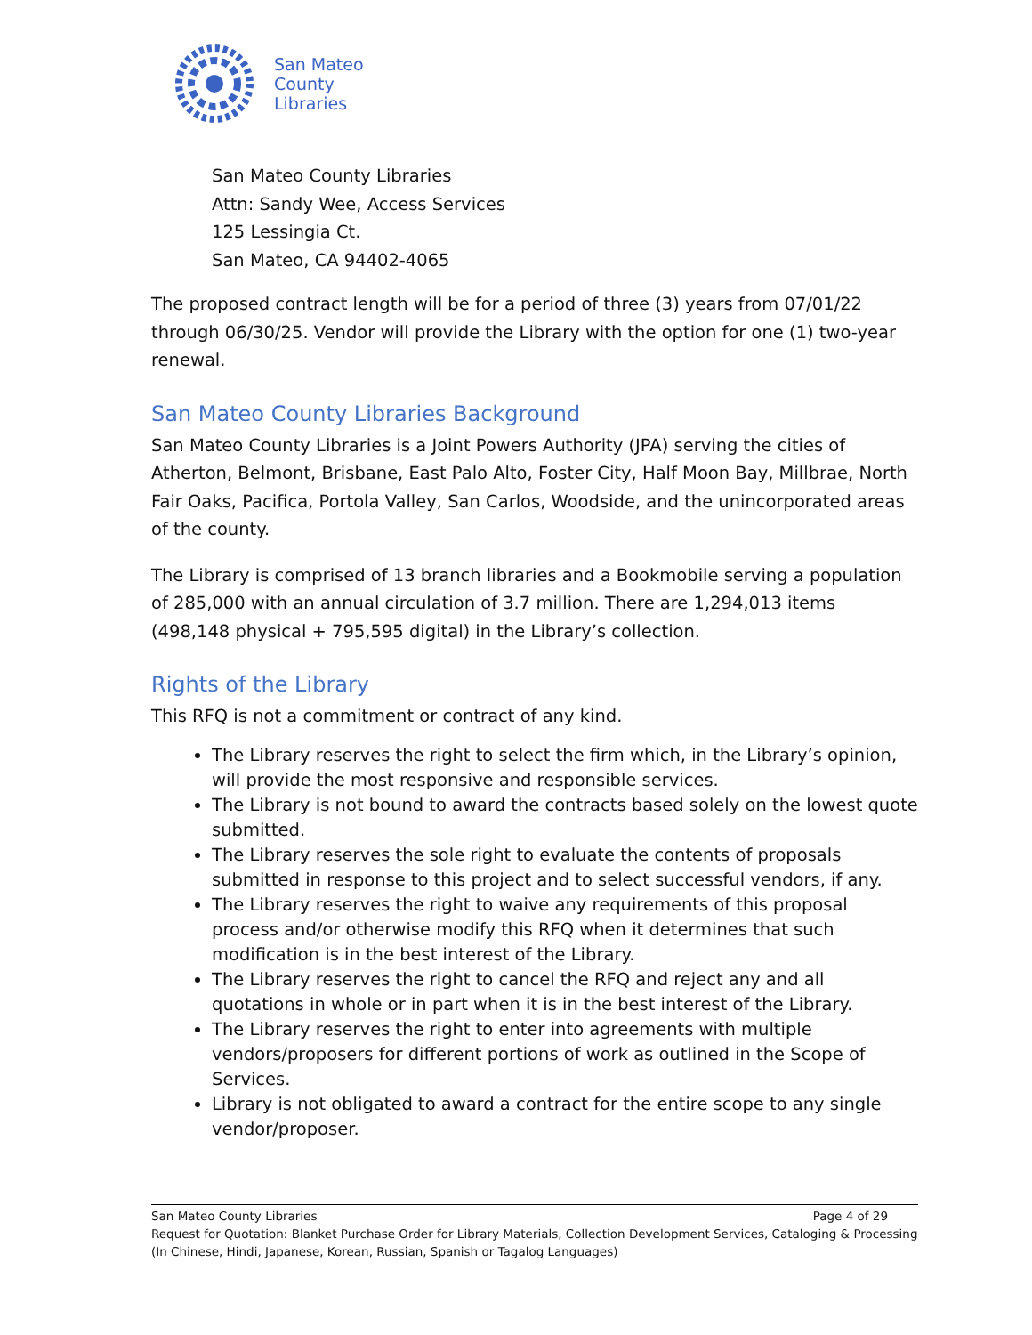San Mateo
County
Libraries
San Mateo County Libraries
Attn: Sandy Wee, Access Services
125 Lessingia Ct.
San Mateo, CA 94402-4065
The proposed contract length will be for a period of three (3) years from 07/01/22 through 06/30/25. Vendor will provide the Library with the option for one (1) two-year renewal.
San Mateo County Libraries Background
San Mateo County Libraries is a Joint Powers Authority (JPA) serving the cities of Atherton, Belmont, Brisbane, East Palo Alto, Foster City, Half Moon Bay, Millbrae, North Fair Oaks, Pacifica, Portola Valley, San Carlos, Woodside, and the unincorporated areas of the county.
The Library is comprised of 13 branch libraries and a Bookmobile serving a population of 285,000 with an annual circulation of 3.7 million. There are 1,294,013 items (498,148 physical + 795,595 digital) in the Library’s collection.
Rights of the Library
This RFQ is not a commitment or contract of any kind.
The Library reserves the right to select the firm which, in the Library’s opinion, will provide the most responsive and responsible services.
The Library is not bound to award the contracts based solely on the lowest quote submitted.
The Library reserves the sole right to evaluate the contents of proposals submitted in response to this project and to select successful vendors, if any.
The Library reserves the right to waive any requirements of this proposal process and/or otherwise modify this RFQ when it determines that such modification is in the best interest of the Library.
The Library reserves the right to cancel the RFQ and reject any and all quotations in whole or in part when it is in the best interest of the Library.
The Library reserves the right to enter into agreements with multiple vendors/proposers for different portions of work as outlined in the Scope of Services.
Library is not obligated to award a contract for the entire scope to any single vendor/proposer.
San Mateo County Libraries Page 4 of 29
Request for Quotation: Blanket Purchase Order for Library Materials, Collection Development Services, Cataloging & Processing (In Chinese, Hindi, Japanese, Korean, Russian, Spanish or Tagalog Languages)